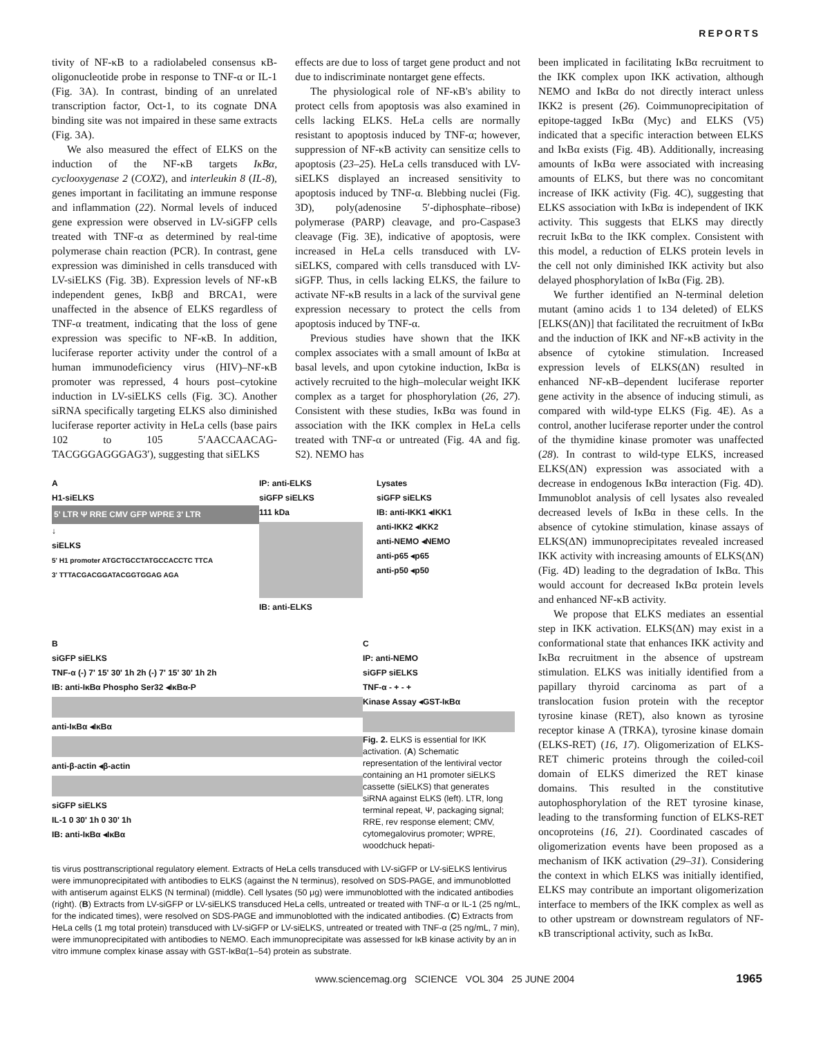REPORTS
tivity of NF-κB to a radiolabeled consensus κB-oligonucleotide probe in response to TNF-α or IL-1 (Fig. 3A). In contrast, binding of an unrelated transcription factor, Oct-1, to its cognate DNA binding site was not impaired in these same extracts (Fig. 3A).
We also measured the effect of ELKS on the induction of the NF-κB targets IκBα, cyclooxygenase 2 (COX2), and interleukin 8 (IL-8), genes important in facilitating an immune response and inflammation (22). Normal levels of induced gene expression were observed in LV-siGFP cells treated with TNF-α as determined by real-time polymerase chain reaction (PCR). In contrast, gene expression was diminished in cells transduced with LV-siELKS (Fig. 3B). Expression levels of NF-κB independent genes, IκBβ and BRCA1, were unaffected in the absence of ELKS regardless of TNF-α treatment, indicating that the loss of gene expression was specific to NF-κB. In addition, luciferase reporter activity under the control of a human immunodeficiency virus (HIV)–NF-κB promoter was repressed, 4 hours post–cytokine induction in LV-siELKS cells (Fig. 3C). Another siRNA specifically targeting ELKS also diminished luciferase reporter activity in HeLa cells (base pairs 102 to 105 5′AACCAACAG-TACGGGAGGGAG3′), suggesting that siELKS
effects are due to loss of target gene product and not due to indiscriminate nontarget gene effects.
The physiological role of NF-κB's ability to protect cells from apoptosis was also examined in cells lacking ELKS. HeLa cells are normally resistant to apoptosis induced by TNF-α; however, suppression of NF-κB activity can sensitize cells to apoptosis (23–25). HeLa cells transduced with LV-siELKS displayed an increased sensitivity to apoptosis induced by TNF-α. Blebbing nuclei (Fig. 3D), poly(adenosine 5′-diphosphate–ribose) polymerase (PARP) cleavage, and pro-Caspase3 cleavage (Fig. 3E), indicative of apoptosis, were increased in HeLa cells transduced with LV-siELKS, compared with cells transduced with LV-siGFP. Thus, in cells lacking ELKS, the failure to activate NF-κB results in a lack of the survival gene expression necessary to protect the cells from apoptosis induced by TNF-α.
Previous studies have shown that the IKK complex associates with a small amount of IκBα at basal levels, and upon cytokine induction, IκBα is actively recruited to the high–molecular weight IKK complex as a target for phosphorylation (26, 27). Consistent with these studies, IκBα was found in association with the IKK complex in HeLa cells treated with TNF-α or untreated (Fig. 4A and fig. S2). NEMO has
A
H1-siELKS
5' LTR Ψ RRE CMV GFP WPRE 3' LTR
↓
siELKS
5' H1 promoter ATGCTGCCTATGCCACCTC TTCA
3' TTTACGACGGATACGGTGGAG AGA
IP: anti-ELKS
siGFP siELKS
111 kDa
IB: anti-ELKS
Lysates
siGFP siELKS
IB: anti-IKK1 ◂IKK1
anti-IKK2 ◂IKK2
anti-NEMO ◂NEMO
anti-p65 ◂p65
anti-p50 ◂p50
B
siGFP siELKS
TNF-α (-) 7' 15' 30' 1h 2h (-) 7' 15' 30' 1h 2h
IB: anti-IκBα Phospho Ser32 ◂IκBα-P
anti-IκBα ◂IκBα
anti-β-actin ◂β-actin
siGFP siELKS
IL-1 0 30' 1h 0 30' 1h
IB: anti-IκBα ◂IκBα
C
IP: anti-NEMO
siGFP siELKS
TNF-α - + - +
Kinase Assay ◂GST-IκBα
Fig. 2. ELKS is essential for IKK activation. (A) Schematic representation of the lentiviral vector containing an H1 promoter siELKS cassette (siELKS) that generates siRNA against ELKS (left). LTR, long terminal repeat, Ψ, packaging signal; RRE, rev response element; CMV, cytomegalovirus promoter; WPRE, woodchuck hepati-
tis virus posttranscriptional regulatory element. Extracts of HeLa cells transduced with LV-siGFP or LV-siELKS lentivirus were immunoprecipitated with antibodies to ELKS (against the N terminus), resolved on SDS-PAGE, and immunoblotted with antiserum against ELKS (N terminal) (middle). Cell lysates (50 μg) were immunoblotted with the indicated antibodies (right). (B) Extracts from LV-siGFP or LV-siELKS transduced HeLa cells, untreated or treated with TNF-α or IL-1 (25 ng/mL, for the indicated times), were resolved on SDS-PAGE and immunoblotted with the indicated antibodies. (C) Extracts from HeLa cells (1 mg total protein) transduced with LV-siGFP or LV-siELKS, untreated or treated with TNF-α (25 ng/mL, 7 min), were immunoprecipitated with antibodies to NEMO. Each immunoprecipitate was assessed for IκB kinase activity by an in vitro immune complex kinase assay with GST-IκBα(1–54) protein as substrate.
been implicated in facilitating IκBα recruitment to the IKK complex upon IKK activation, although NEMO and IκBα do not directly interact unless IKK2 is present (26). Coimmunoprecipitation of epitope-tagged IκBα (Myc) and ELKS (V5) indicated that a specific interaction between ELKS and IκBα exists (Fig. 4B). Additionally, increasing amounts of IκBα were associated with increasing amounts of ELKS, but there was no concomitant increase of IKK activity (Fig. 4C), suggesting that ELKS association with IκBα is independent of IKK activity. This suggests that ELKS may directly recruit IκBα to the IKK complex. Consistent with this model, a reduction of ELKS protein levels in the cell not only diminished IKK activity but also delayed phosphorylation of IκBα (Fig. 2B).
We further identified an N-terminal deletion mutant (amino acids 1 to 134 deleted) of ELKS [ELKS(ΔN)] that facilitated the recruitment of IκBα and the induction of IKK and NF-κB activity in the absence of cytokine stimulation. Increased expression levels of ELKS(ΔN) resulted in enhanced NF-κB–dependent luciferase reporter gene activity in the absence of inducing stimuli, as compared with wild-type ELKS (Fig. 4E). As a control, another luciferase reporter under the control of the thymidine kinase promoter was unaffected (28). In contrast to wild-type ELKS, increased ELKS(ΔN) expression was associated with a decrease in endogenous IκBα interaction (Fig. 4D). Immunoblot analysis of cell lysates also revealed decreased levels of IκBα in these cells. In the absence of cytokine stimulation, kinase assays of ELKS(ΔN) immunoprecipitates revealed increased IKK activity with increasing amounts of ELKS(ΔN) (Fig. 4D) leading to the degradation of IκBα. This would account for decreased IκBα protein levels and enhanced NF-κB activity.
We propose that ELKS mediates an essential step in IKK activation. ELKS(ΔN) may exist in a conformational state that enhances IKK activity and IκBα recruitment in the absence of upstream stimulation. ELKS was initially identified from a papillary thyroid carcinoma as part of a translocation fusion protein with the receptor tyrosine kinase (RET), also known as tyrosine receptor kinase A (TRKA), tyrosine kinase domain (ELKS-RET) (16, 17). Oligomerization of ELKS-RET chimeric proteins through the coiled-coil domain of ELKS dimerized the RET kinase domains. This resulted in the constitutive autophosphorylation of the RET tyrosine kinase, leading to the transforming function of ELKS-RET oncoproteins (16, 21). Coordinated cascades of oligomerization events have been proposed as a mechanism of IKK activation (29–31). Considering the context in which ELKS was initially identified, ELKS may contribute an important oligomerization interface to members of the IKK complex as well as to other upstream or downstream regulators of NF-κB transcriptional activity, such as IκBα.
www.sciencemag.org SCIENCE VOL 304 25 JUNE 2004 1965